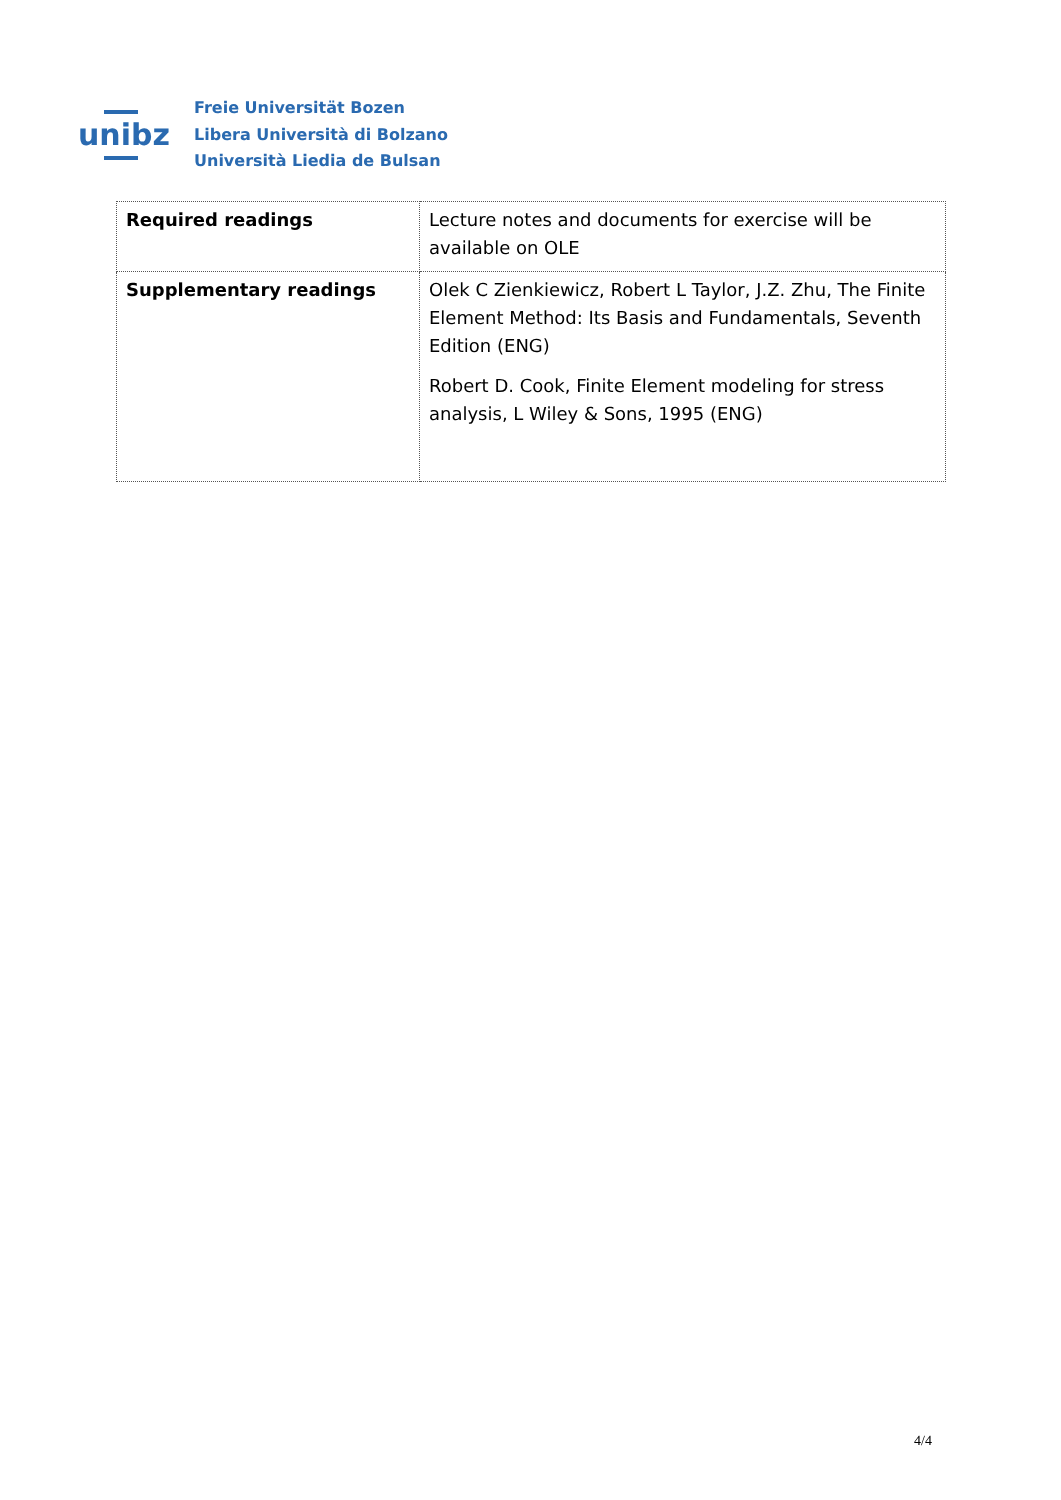unibz
Freie Universität Bozen
Libera Università di Bolzano
Università Liedia de Bulsan
| Required readings | Lecture notes and documents for exercise will be available on OLE |
| Supplementary readings | Olek C Zienkiewicz, Robert L Taylor, J.Z. Zhu, The Finite Element Method: Its Basis and Fundamentals, Seventh Edition (ENG) Robert D. Cook, Finite Element modeling for stress analysis, L Wiley & Sons, 1995 (ENG) |
4/4